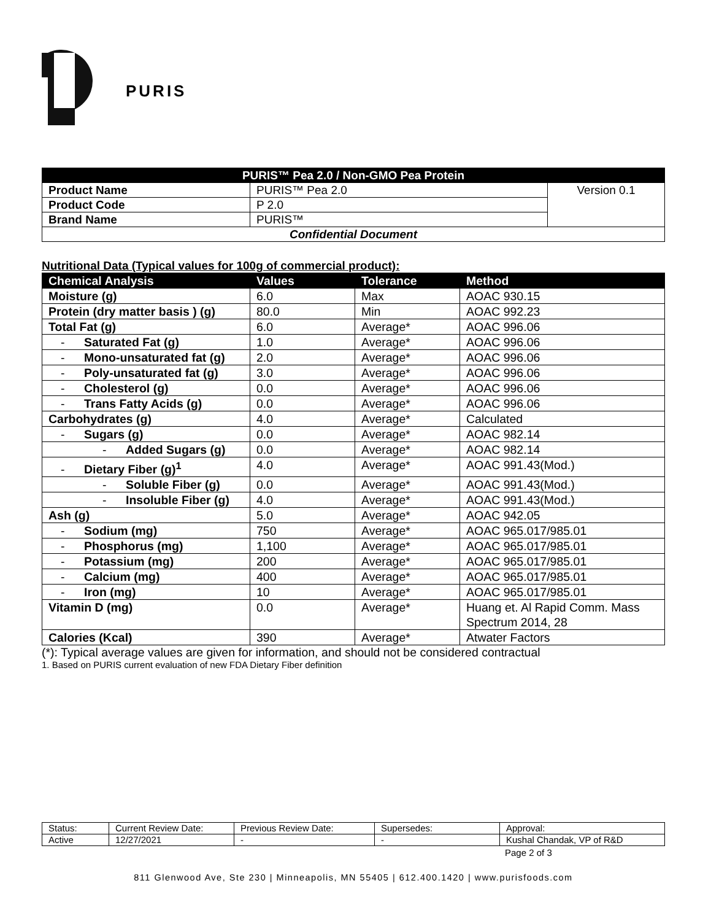PURIS
| PURIS™ Pea 2.0 / Non-GMO Pea Protein | | |
| Product Name | PURIS™ Pea 2.0 | Version 0.1 |
| Product Code | P 2.0 | |
| Brand Name | PURIS™ | |
| Confidential Document | | |
Nutritional Data (Typical values for 100g of commercial product):
| Chemical Analysis | Values | Tolerance | Method |
| --- | --- | --- | --- |
| Moisture (g) | 6.0 | Max | AOAC 930.15 |
| Protein (dry matter basis ) (g) | 80.0 | Min | AOAC 992.23 |
| Total Fat (g) | 6.0 | Average* | AOAC 996.06 |
| - Saturated Fat (g) | 1.0 | Average* | AOAC 996.06 |
| - Mono-unsaturated fat (g) | 2.0 | Average* | AOAC 996.06 |
| - Poly-unsaturated fat (g) | 3.0 | Average* | AOAC 996.06 |
| - Cholesterol (g) | 0.0 | Average* | AOAC 996.06 |
| - Trans Fatty Acids (g) | 0.0 | Average* | AOAC 996.06 |
| Carbohydrates (g) | 4.0 | Average* | Calculated |
| - Sugars (g) | 0.0 | Average* | AOAC 982.14 |
| - Added Sugars (g) | 0.0 | Average* | AOAC 982.14 |
| - Dietary Fiber (g)<sup>1</sup> | 4.0 | Average* | AOAC 991.43(Mod.) |
| - Soluble Fiber (g) | 0.0 | Average* | AOAC 991.43(Mod.) |
| - Insoluble Fiber (g) | 4.0 | Average* | AOAC 991.43(Mod.) |
| Ash (g) | 5.0 | Average* | AOAC 942.05 |
| - Sodium (mg) | 750 | Average* | AOAC 965.017/985.01 |
| - Phosphorus (mg) | 1,100 | Average* | AOAC 965.017/985.01 |
| - Potassium (mg) | 200 | Average* | AOAC 965.017/985.01 |
| - Calcium (mg) | 400 | Average* | AOAC 965.017/985.01 |
| - Iron (mg) | 10 | Average* | AOAC 965.017/985.01 |
| Vitamin D (mg) | 0.0 | Average* | Huang et. Al Rapid Comm. Mass Spectrum 2014, 28 |
| Calories (Kcal) | 390 | Average* | Atwater Factors |
(*): Typical average values are given for information, and should not be considered contractual
1. Based on PURIS current evaluation of new FDA Dietary Fiber definition
| Status: | Current Review Date: | Previous Review Date: | Supersedes: | Approval: |
| Active | 12/27/2021 | - | - | Kushal Chandak, VP of R&D |
Page 2 of 3
811 Glenwood Ave, Ste 230 | Minneapolis, MN 55405 | 612.400.1420 | www.purisfoods.com